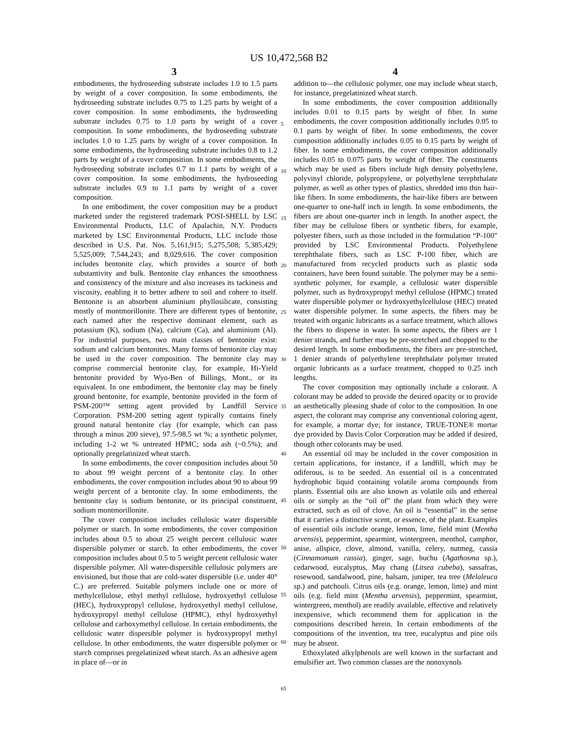US 10,472,568 B2
3 4
embodiments, the hydroseeding substrate includes 1.0 to 1.5 parts by weight of a cover composition. In some embodiments, the hydroseeding substrate includes 0.75 to 1.25 parts by weight of a cover composition. In some embodiments, the hydroseeding substrate includes 0.75 to 1.0 parts by weight of a cover composition. In some embodiments, the hydroseeding substrate includes 1.0 to 1.25 parts by weight of a cover composition. In some embodiments, the hydroseeding substrate includes 0.8 to 1.2 parts by weight of a cover composition. In some embodiments, the hydroseeding substrate includes 0.7 to 1.1 parts by weight of a cover composition. In some embodiments, the hydroseeding substrate includes 0.9 to 1.1 parts by weight of a cover composition.
In one embodiment, the cover composition may be a product marketed under the registered trademark POSI-SHELL by LSC Environmental Products, LLC of Apalachin, N.Y. Products marketed by LSC Environmental Products, LLC include those described in U.S. Pat. Nos. 5,161,915; 5,275,508; 5,385,429; 5,525,009; 7,544,243; and 8,029,616. The cover composition includes bentonite clay, which provides a source of both substantivity and bulk. Bentonite clay enhances the smoothness and consistency of the mixture and also increases its tackiness and viscosity, enabling it to better adhere to soil and cohere to itself. Bentonite is an absorbent aluminium phyllosilicate, consisting mostly of montmorillonite. There are different types of bentonite, each named after the respective dominant element, such as potassium (K), sodium (Na), calcium (Ca), and aluminium (Al). For industrial purposes, two main classes of bentonite exist: sodium and calcium bentonites. Many forms of bentonite clay may be used in the cover composition. The bentonite clay may comprise commercial bentonite clay, for example, Hi-Yield bentonite provided by Wyo-Ben of Billings, Mont., or its equivalent. In one embodiment, the bentonite clay may be finely ground bentonite, for example, bentonite provided in the form of PSM-200™ setting agent provided by Landfill Service Corporation. PSM-200 setting agent typically contains finely ground natural bentonite clay (for example, which can pass through a minus 200 sieve), 97.5-98.5 wt %; a synthetic polymer, including 1-2 wt % untreated HPMC; soda ash (~0.5%); and optionally pregelatinized wheat starch.
In some embodiments, the cover composition includes about 50 to about 99 weight percent of a bentonite clay. In other embodiments, the cover composition includes about 90 to about 99 weight percent of a bentonite clay. In some embodiments, the bentonite clay is sodium bentonite, or its principal constituent, sodium montmorillonite.
The cover composition includes cellulosic water dispersible polymer or starch. In some embodiments, the cover composition includes about 0.5 to about 25 weight percent cellulosic water dispersible polymer or starch. In other embodiments, the cover composition includes about 0.5 to 5 weight percent cellulosic water dispersible polymer. All water-dispersible cellulosic polymers are envisioned, but those that are cold-water dispersible (i.e. under 40° C.) are preferred. Suitable polymers include one or more of methylcellulose, ethyl methyl cellulose, hydroxyethyl cellulose (HEC), hydroxypropyl cellulose, hydroxyethyl methyl cellulose, hydroxypropyl methyl cellulose (HPMC), ethyl hydroxyethyl cellulose and carboxymethyl cellulose. In certain embodiments, the cellulosic water dispersible polymer is hydroxypropyl methyl cellulose. In other embodiments, the water dispersible polymer or starch comprises pregelatinized wheat starch. As an adhesive agent in place of—or in
5
10
15
20
25
30
35
40
45
50
55
60
65
addition to—the cellulosic polymer, one may include wheat starch, for instance, pregelatinized wheat starch.
In some embodiments, the cover composition additionally includes 0.01 to 0.15 parts by weight of fiber. In some embodiments, the cover composition additionally includes 0.05 to 0.1 parts by weight of fiber. In some embodiments, the cover composition additionally includes 0.05 to 0.15 parts by weight of fiber. In some embodiments, the cover composition additionally includes 0.05 to 0.075 parts by weight of fiber. The constituents which may be used as fibers include high density polyethylene, polyvinyl chloride, polypropylene, or polyethylene terephthalate polymer, as well as other types of plastics, shredded into thin hair-like fibers. In some embodiments, the hair-like fibers are between one-quarter to one-half inch in length. In some embodiments, the fibers are about one-quarter inch in length. In another aspect, the fiber may be cellulose fibers or synthetic fibers, for example, polyester fibers, such as those included in the formulation “P-100” provided by LSC Environmental Products. Polyethylene terephthalate fibers, such as LSC P-100 fiber, which are manufactured from recycled products such as plastic soda containers, have been found suitable. The polymer may be a semi-synthetic polymer, for example, a cellulosic water dispersible polymer, such as hydroxypropyl methyl cellulose (HPMC) treated water dispersible polymer or hydroxyethylcellulose (HEC) treated water dispersible polymer. In some aspects, the fibers may be treated with organic lubricants as a surface treatment, which allows the fibers to disperse in water. In some aspects, the fibers are 1 denier strands, and further may be pre-stretched and chopped to the desired length. In some embodiments, the fibers are pre-stretched, 1 denier strands of polyethylene terephthalate polymer treated organic lubricants as a surface treatment, chopped to 0.25 inch lengths.
The cover composition may optionally include a colorant. A colorant may be added to provide the desired opacity or to provide an aesthetically pleasing shade of color to the composition. In one aspect, the colorant may comprise any conventional coloring agent, for example, a mortar dye; for instance, TRUE-TONE® mortar dye provided by Davis Color Corporation may be added if desired, though other colorants may be used.
An essential oil may be included in the cover composition in certain applications, for instance, if a landfill, which may be odiferous, is to be seeded. An essential oil is a concentrated hydrophobic liquid containing volatile aroma compounds from plants. Essential oils are also known as volatile oils and ethereal oils or simply as the “oil of” the plant from which they were extracted, such as oil of clove. An oil is “essential” in the sense that it carries a distinctive scent, or essence, of the plant. Examples of essential oils include orange, lemon, lime, field mint (Mentha arvensis), peppermint, spearmint, wintergreen, menthol, camphor, anise, allspice, clove, almond, vanilla, celery, nutmeg, cassia (Cinnamomum cassia), ginger, sage, buchu (Agathosma sp.), cedarwood, eucalyptus, May chang (Litsea cubeba), sassafras, rosewood, sandalwood, pine, balsam, juniper, tea tree (Melaleuca sp.) and patchouli. Citrus oils (e.g. orange, lemon, lime) and mint oils (e.g. field mint (Mentha arvensis), peppermint, spearmint, wintergreen, menthol) are readily available, effective and relatively inexpensive, which recommend them for application in the compositions described herein. In certain embodiments of the compositions of the invention, tea tree, eucalyptus and pine oils may be absent.
Ethoxylated alkylphenols are well known in the surfactant and emulsifier art. Two common classes are the nonoxynols